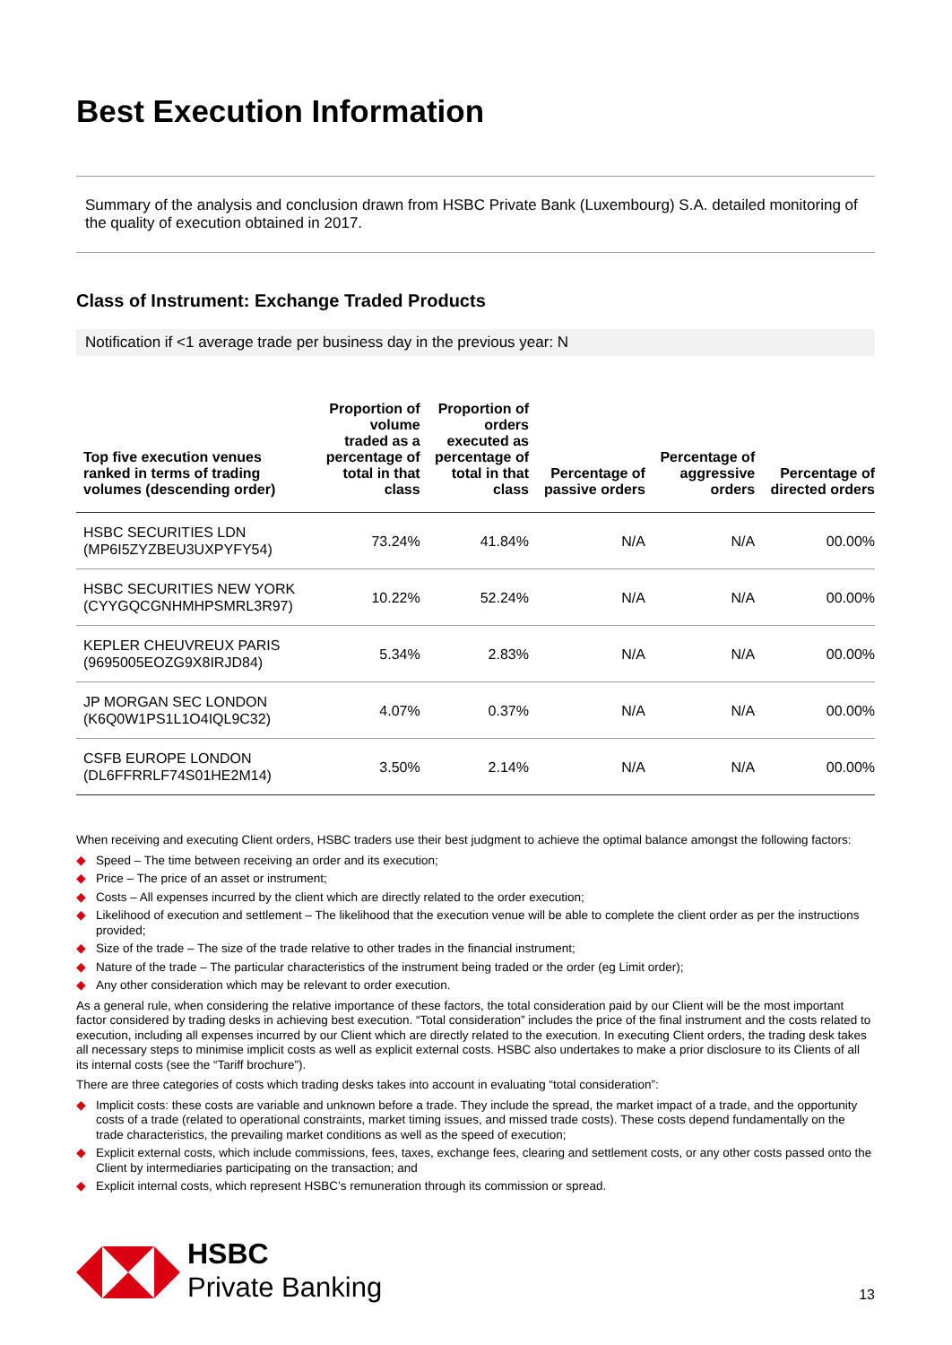Best Execution Information
Summary of the analysis and conclusion drawn from HSBC Private Bank (Luxembourg) S.A. detailed monitoring of the quality of execution obtained in 2017.
Class of Instrument: Exchange Traded Products
Notification if <1 average trade per business day in the previous year: N
| Top five execution venues ranked in terms of trading volumes (descending order) | Proportion of volume traded as a percentage of total in that class | Proportion of orders executed as percentage of total in that class | Percentage of passive orders | Percentage of aggressive orders | Percentage of directed orders |
| --- | --- | --- | --- | --- | --- |
| HSBC SECURITIES LDN (MP6I5ZYZBEU3UXPYFY54) | 73.24% | 41.84% | N/A | N/A | 00.00% |
| HSBC SECURITIES NEW YORK (CYYGQCGNHMHPSMRL3R97) | 10.22% | 52.24% | N/A | N/A | 00.00% |
| KEPLER CHEUVREUX PARIS (9695005EOZG9X8IRJD84) | 5.34% | 2.83% | N/A | N/A | 00.00% |
| JP MORGAN SEC LONDON (K6Q0W1PS1L1O4IQL9C32) | 4.07% | 0.37% | N/A | N/A | 00.00% |
| CSFB EUROPE LONDON (DL6FFRRLF74S01HE2M14) | 3.50% | 2.14% | N/A | N/A | 00.00% |
When receiving and executing Client orders, HSBC traders use their best judgment to achieve the optimal balance amongst the following factors:
◆ Speed – The time between receiving an order and its execution;
◆ Price – The price of an asset or instrument;
◆ Costs – All expenses incurred by the client which are directly related to the order execution;
◆ Likelihood of execution and settlement – The likelihood that the execution venue will be able to complete the client order as per the instructions provided;
◆ Size of the trade – The size of the trade relative to other trades in the financial instrument;
◆ Nature of the trade – The particular characteristics of the instrument being traded or the order (eg Limit order);
◆ Any other consideration which may be relevant to order execution.
As a general rule, when considering the relative importance of these factors, the total consideration paid by our Client will be the most important factor considered by trading desks in achieving best execution. “Total consideration” includes the price of the final instrument and the costs related to execution, including all expenses incurred by our Client which are directly related to the execution. In executing Client orders, the trading desk takes all necessary steps to minimise implicit costs as well as explicit external costs. HSBC also undertakes to make a prior disclosure to its Clients of all its internal costs (see the “Tariff brochure”).
There are three categories of costs which trading desks takes into account in evaluating “total consideration”:
◆ Implicit costs: these costs are variable and unknown before a trade. They include the spread, the market impact of a trade, and the opportunity costs of a trade (related to operational constraints, market timing issues, and missed trade costs). These costs depend fundamentally on the trade characteristics, the prevailing market conditions as well as the speed of execution;
◆ Explicit external costs, which include commissions, fees, taxes, exchange fees, clearing and settlement costs, or any other costs passed onto the Client by intermediaries participating on the transaction; and
◆ Explicit internal costs, which represent HSBC’s remuneration through its commission or spread.
HSBC
Private Banking
13